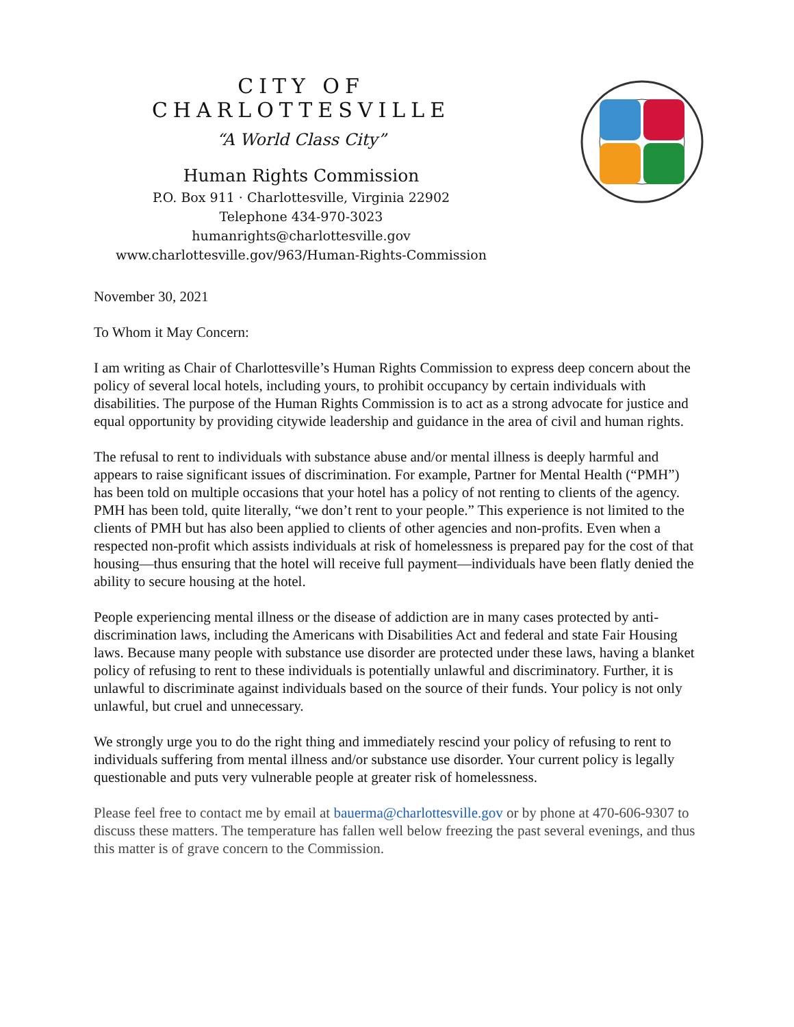CITY OF CHARLOTTESVILLE
“A World Class City”
Human Rights Commission
P.O. Box 911 · Charlottesville, Virginia 22902
Telephone 434-970-3023
humanrights@charlottesville.gov
www.charlottesville.gov/963/Human-Rights-Commission
November 30, 2021
To Whom it May Concern:
I am writing as Chair of Charlottesville’s Human Rights Commission to express deep concern about the policy of several local hotels, including yours, to prohibit occupancy by certain individuals with disabilities. The purpose of the Human Rights Commission is to act as a strong advocate for justice and equal opportunity by providing citywide leadership and guidance in the area of civil and human rights.
The refusal to rent to individuals with substance abuse and/or mental illness is deeply harmful and appears to raise significant issues of discrimination. For example, Partner for Mental Health (“PMH”) has been told on multiple occasions that your hotel has a policy of not renting to clients of the agency. PMH has been told, quite literally, “we don’t rent to your people.” This experience is not limited to the clients of PMH but has also been applied to clients of other agencies and non-profits. Even when a respected non-profit which assists individuals at risk of homelessness is prepared pay for the cost of that housing—thus ensuring that the hotel will receive full payment—individuals have been flatly denied the ability to secure housing at the hotel.
People experiencing mental illness or the disease of addiction are in many cases protected by anti-discrimination laws, including the Americans with Disabilities Act and federal and state Fair Housing laws. Because many people with substance use disorder are protected under these laws, having a blanket policy of refusing to rent to these individuals is potentially unlawful and discriminatory. Further, it is unlawful to discriminate against individuals based on the source of their funds. Your policy is not only unlawful, but cruel and unnecessary.
We strongly urge you to do the right thing and immediately rescind your policy of refusing to rent to individuals suffering from mental illness and/or substance use disorder. Your current policy is legally questionable and puts very vulnerable people at greater risk of homelessness.
Please feel free to contact me by email at bauerma@charlottesville.gov or by phone at 470-606-9307 to discuss these matters. The temperature has fallen well below freezing the past several evenings, and thus this matter is of grave concern to the Commission.